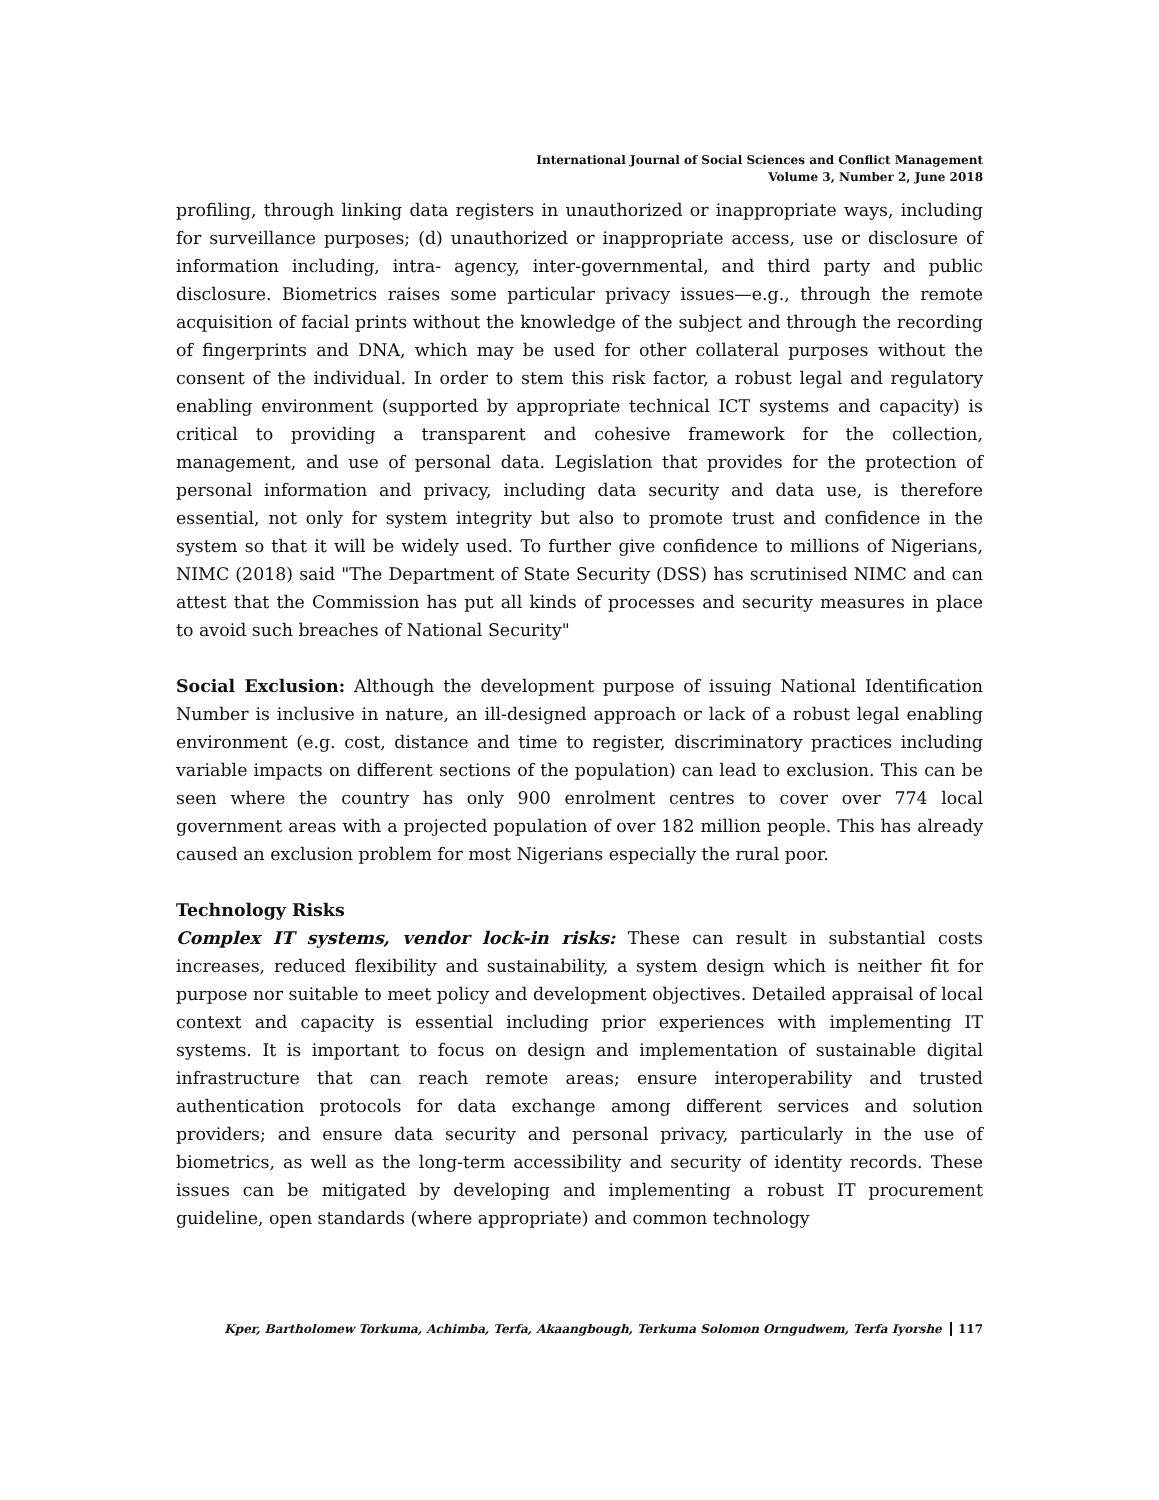International Journal of Social Sciences and Conflict Management
Volume 3, Number 2, June 2018
profiling, through linking data registers in unauthorized or inappropriate ways, including for surveillance purposes; (d) unauthorized or inappropriate access, use or disclosure of information including, intra- agency, inter-governmental, and third party and public disclosure. Biometrics raises some particular privacy issues—e.g., through the remote acquisition of facial prints without the knowledge of the subject and through the recording of fingerprints and DNA, which may be used for other collateral purposes without the consent of the individual. In order to stem this risk factor, a robust legal and regulatory enabling environment (supported by appropriate technical ICT systems and capacity) is critical to providing a transparent and cohesive framework for the collection, management, and use of personal data. Legislation that provides for the protection of personal information and privacy, including data security and data use, is therefore essential, not only for system integrity but also to promote trust and confidence in the system so that it will be widely used. To further give confidence to millions of Nigerians, NIMC (2018) said "The Department of State Security (DSS) has scrutinised NIMC and can attest that the Commission has put all kinds of processes and security measures in place to avoid such breaches of National Security"
Social Exclusion: Although the development purpose of issuing National Identification Number is inclusive in nature, an ill-designed approach or lack of a robust legal enabling environment (e.g. cost, distance and time to register, discriminatory practices including variable impacts on different sections of the population) can lead to exclusion. This can be seen where the country has only 900 enrolment centres to cover over 774 local government areas with a projected population of over 182 million people. This has already caused an exclusion problem for most Nigerians especially the rural poor.
Technology Risks
Complex IT systems, vendor lock-in risks: These can result in substantial costs increases, reduced flexibility and sustainability, a system design which is neither fit for purpose nor suitable to meet policy and development objectives. Detailed appraisal of local context and capacity is essential including prior experiences with implementing IT systems. It is important to focus on design and implementation of sustainable digital infrastructure that can reach remote areas; ensure interoperability and trusted authentication protocols for data exchange among different services and solution providers; and ensure data security and personal privacy, particularly in the use of biometrics, as well as the long-term accessibility and security of identity records. These issues can be mitigated by developing and implementing a robust IT procurement guideline, open standards (where appropriate) and common technology
Kper, Bartholomew Torkuma, Achimba, Terfa, Akaangbough, Terkuma Solomon Orngudwem, Terfa Iyorshe 117